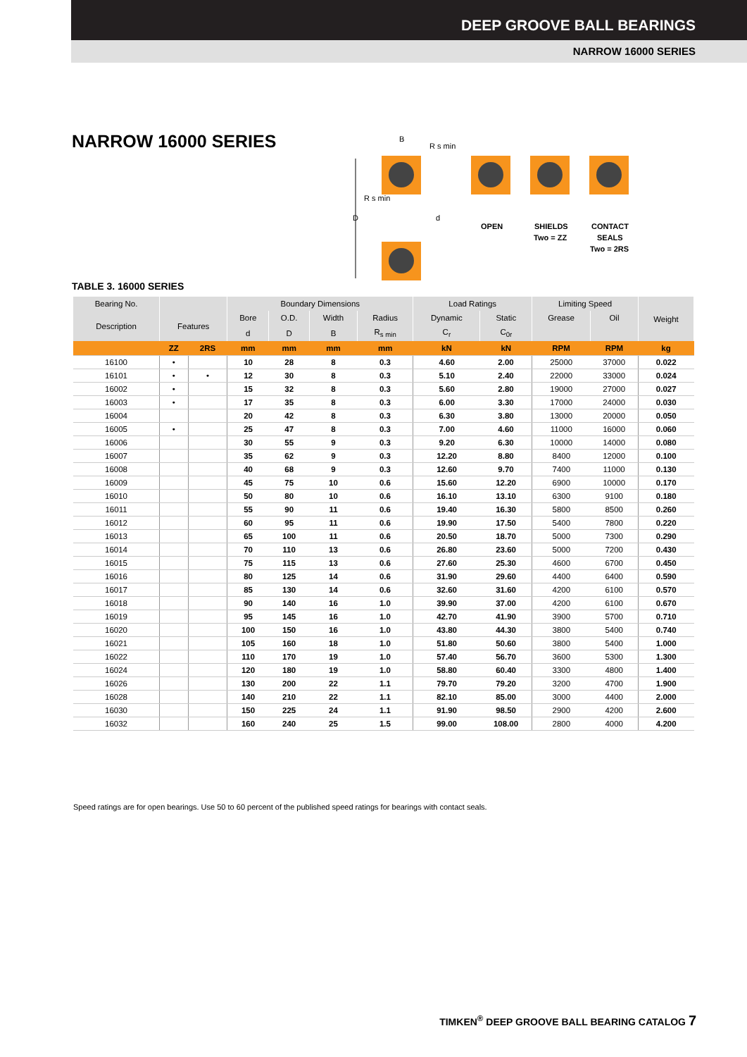DEEP GROOVE BALL BEARINGS
NARROW 16000 SERIES
NARROW 16000 SERIES
B
R s min
R s min
D
d
OPEN
SHIELDS
Two = ZZ
CONTACT
SEALS
Two = 2RS
TABLE 3. 16000 SERIES
| Bearing No. | | | Boundary Dimensions | | | | Load Ratings | | Limiting Speed | | Weight |
| --- | --- | --- | --- | --- | --- | --- | --- | --- | --- | --- | --- |
| Description | Features | | Bore | O.D. | Width | Radius | Dynamic | Static | Grease | Oil | |
| | | | d | D | B | R<sub>s min</sub> | C<sub>r</sub> | C<sub>0r</sub> | | | |
| | ZZ | 2RS | mm | mm | mm | mm | kN | kN | RPM | RPM | kg |
| 16100 | • | | 10 | 28 | 8 | 0.3 | 4.60 | 2.00 | 25000 | 37000 | 0.022 |
| 16101 | • | • | 12 | 30 | 8 | 0.3 | 5.10 | 2.40 | 22000 | 33000 | 0.024 |
| 16002 | • | | 15 | 32 | 8 | 0.3 | 5.60 | 2.80 | 19000 | 27000 | 0.027 |
| 16003 | • | | 17 | 35 | 8 | 0.3 | 6.00 | 3.30 | 17000 | 24000 | 0.030 |
| 16004 | | | 20 | 42 | 8 | 0.3 | 6.30 | 3.80 | 13000 | 20000 | 0.050 |
| 16005 | • | | 25 | 47 | 8 | 0.3 | 7.00 | 4.60 | 11000 | 16000 | 0.060 |
| 16006 | | | 30 | 55 | 9 | 0.3 | 9.20 | 6.30 | 10000 | 14000 | 0.080 |
| 16007 | | | 35 | 62 | 9 | 0.3 | 12.20 | 8.80 | 8400 | 12000 | 0.100 |
| 16008 | | | 40 | 68 | 9 | 0.3 | 12.60 | 9.70 | 7400 | 11000 | 0.130 |
| 16009 | | | 45 | 75 | 10 | 0.6 | 15.60 | 12.20 | 6900 | 10000 | 0.170 |
| 16010 | | | 50 | 80 | 10 | 0.6 | 16.10 | 13.10 | 6300 | 9100 | 0.180 |
| 16011 | | | 55 | 90 | 11 | 0.6 | 19.40 | 16.30 | 5800 | 8500 | 0.260 |
| 16012 | | | 60 | 95 | 11 | 0.6 | 19.90 | 17.50 | 5400 | 7800 | 0.220 |
| 16013 | | | 65 | 100 | 11 | 0.6 | 20.50 | 18.70 | 5000 | 7300 | 0.290 |
| 16014 | | | 70 | 110 | 13 | 0.6 | 26.80 | 23.60 | 5000 | 7200 | 0.430 |
| 16015 | | | 75 | 115 | 13 | 0.6 | 27.60 | 25.30 | 4600 | 6700 | 0.450 |
| 16016 | | | 80 | 125 | 14 | 0.6 | 31.90 | 29.60 | 4400 | 6400 | 0.590 |
| 16017 | | | 85 | 130 | 14 | 0.6 | 32.60 | 31.60 | 4200 | 6100 | 0.570 |
| 16018 | | | 90 | 140 | 16 | 1.0 | 39.90 | 37.00 | 4200 | 6100 | 0.670 |
| 16019 | | | 95 | 145 | 16 | 1.0 | 42.70 | 41.90 | 3900 | 5700 | 0.710 |
| 16020 | | | 100 | 150 | 16 | 1.0 | 43.80 | 44.30 | 3800 | 5400 | 0.740 |
| 16021 | | | 105 | 160 | 18 | 1.0 | 51.80 | 50.60 | 3800 | 5400 | 1.000 |
| 16022 | | | 110 | 170 | 19 | 1.0 | 57.40 | 56.70 | 3600 | 5300 | 1.300 |
| 16024 | | | 120 | 180 | 19 | 1.0 | 58.80 | 60.40 | 3300 | 4800 | 1.400 |
| 16026 | | | 130 | 200 | 22 | 1.1 | 79.70 | 79.20 | 3200 | 4700 | 1.900 |
| 16028 | | | 140 | 210 | 22 | 1.1 | 82.10 | 85.00 | 3000 | 4400 | 2.000 |
| 16030 | | | 150 | 225 | 24 | 1.1 | 91.90 | 98.50 | 2900 | 4200 | 2.600 |
| 16032 | | | 160 | 240 | 25 | 1.5 | 99.00 | 108.00 | 2800 | 4000 | 4.200 |
Speed ratings are for open bearings. Use 50 to 60 percent of the published speed ratings for bearings with contact seals.
TIMKEN<sup>®</sup> DEEP GROOVE BALL BEARING CATALOG 7